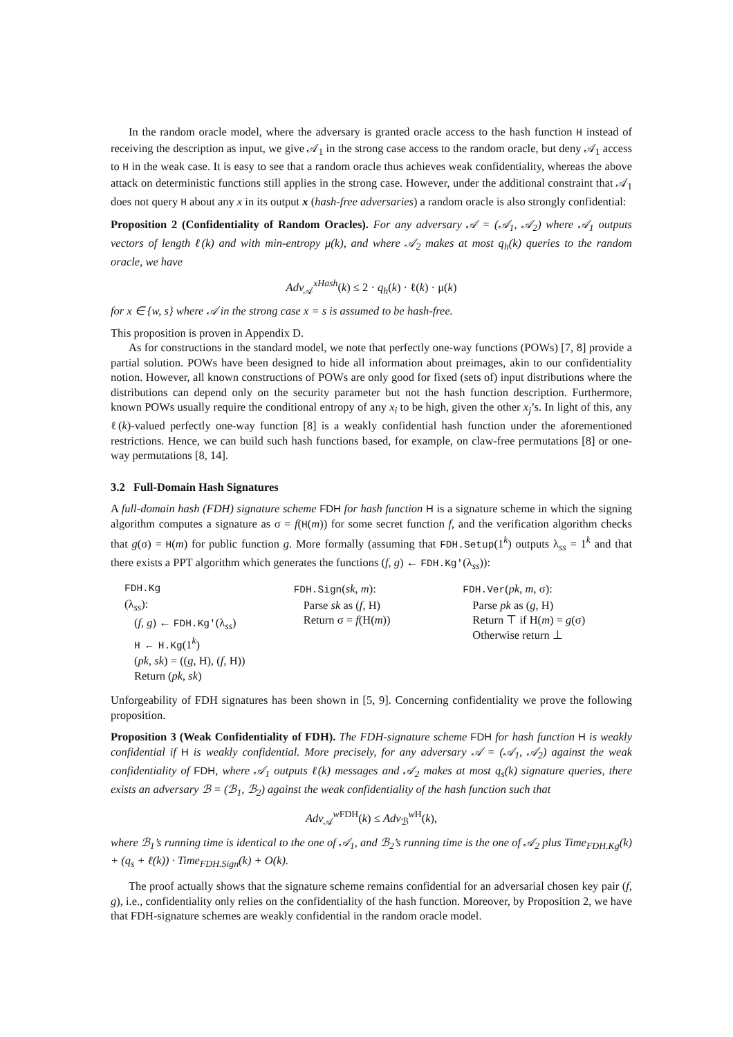In the random oracle model, where the adversary is granted oracle access to the hash function H instead of receiving the description as input, we give 𝒜<sub>1</sub> in the strong case access to the random oracle, but deny 𝒜<sub>1</sub> access to H in the weak case. It is easy to see that a random oracle thus achieves weak confidentiality, whereas the above attack on deterministic functions still applies in the strong case. However, under the additional constraint that 𝒜<sub>1</sub> does not query H about any x in its output x (hash-free adversaries) a random oracle is also strongly confidential:
Proposition 2 (Confidentiality of Random Oracles). For any adversary 𝒜 = (𝒜<sub>1</sub>, 𝒜<sub>2</sub>) where 𝒜<sub>1</sub> outputs vectors of length ℓ(k) and with min-entropy μ(k), and where 𝒜<sub>2</sub> makes at most q<sub>h</sub>(k) queries to the random oracle, we have
Adv<sub>𝒜</sub><sup>xHash</sup>(k) ≤ 2 · q<sub>h</sub>(k) · ℓ(k) · μ(k)
for x ∈ {w, s} where 𝒜 in the strong case x = s is assumed to be hash-free.
This proposition is proven in Appendix D.
As for constructions in the standard model, we note that perfectly one-way functions (POWs) [7, 8] provide a partial solution. POWs have been designed to hide all information about preimages, akin to our confidentiality notion. However, all known constructions of POWs are only good for fixed (sets of) input distributions where the distributions can depend only on the security parameter but not the hash function description. Furthermore, known POWs usually require the conditional entropy of any x<sub>i</sub> to be high, given the other x<sub>j</sub>’s. In light of this, any ℓ(k)-valued perfectly one-way function [8] is a weakly confidential hash function under the aforementioned restrictions. Hence, we can build such hash functions based, for example, on claw-free permutations [8] or one-way permutations [8, 14].
3.2 Full-Domain Hash Signatures
A full-domain hash (FDH) signature scheme FDH for hash function H is a signature scheme in which the signing algorithm computes a signature as σ = f(H(m)) for some secret function f, and the verification algorithm checks that g(σ) = H(m) for public function g. More formally (assuming that FDH.Setup(1<sup>k</sup>) outputs λ<sub>ss</sub> = 1<sup>k</sup> and that there exists a PPT algorithm which generates the functions (f, g) ← FDH.Kg′(λ<sub>ss</sub>)):
FDH.Kg
(λ<sub>ss</sub>):
(f, g) ← FDH.Kg′(λ<sub>ss</sub>)
H ← H.Kg(1<sup>k</sup>)
(pk, sk) = ((g, H), (f, H))
Return (pk, sk)
FDH.Sign(sk, m):
Parse sk as (f, H)
Return σ = f(H(m))
FDH.Ver(pk, m, σ):
Parse pk as (g, H)
Return ⊤ if H(m) = g(σ)
Otherwise return ⊥
Unforgeability of FDH signatures has been shown in [5, 9]. Concerning confidentiality we prove the following proposition.
Proposition 3 (Weak Confidentiality of FDH). The FDH-signature scheme FDH for hash function H is weakly confidential if H is weakly confidential. More precisely, for any adversary 𝒜 = (𝒜<sub>1</sub>, 𝒜<sub>2</sub>) against the weak confidentiality of FDH, where 𝒜<sub>1</sub> outputs ℓ(k) messages and 𝒜<sub>2</sub> makes at most q<sub>s</sub>(k) signature queries, there exists an adversary ℬ = (ℬ<sub>1</sub>, ℬ<sub>2</sub>) against the weak confidentiality of the hash function such that
Adv<sub>𝒜</sub><sup>w FDH</sup>(k) ≤ Adv<sub>ℬ</sub><sup>w H</sup>(k),
where ℬ<sub>1</sub>’s running time is identical to the one of 𝒜<sub>1</sub>, and ℬ<sub>2</sub>’s running time is the one of 𝒜<sub>2</sub> plus Time<sub>FDH.Kg</sub>(k) + (q<sub>s</sub> + ℓ(k)) · Time<sub>FDH.Sign</sub>(k) + O(k).
The proof actually shows that the signature scheme remains confidential for an adversarial chosen key pair (f, g), i.e., confidentiality only relies on the confidentiality of the hash function. Moreover, by Proposition 2, we have that FDH-signature schemes are weakly confidential in the random oracle model.